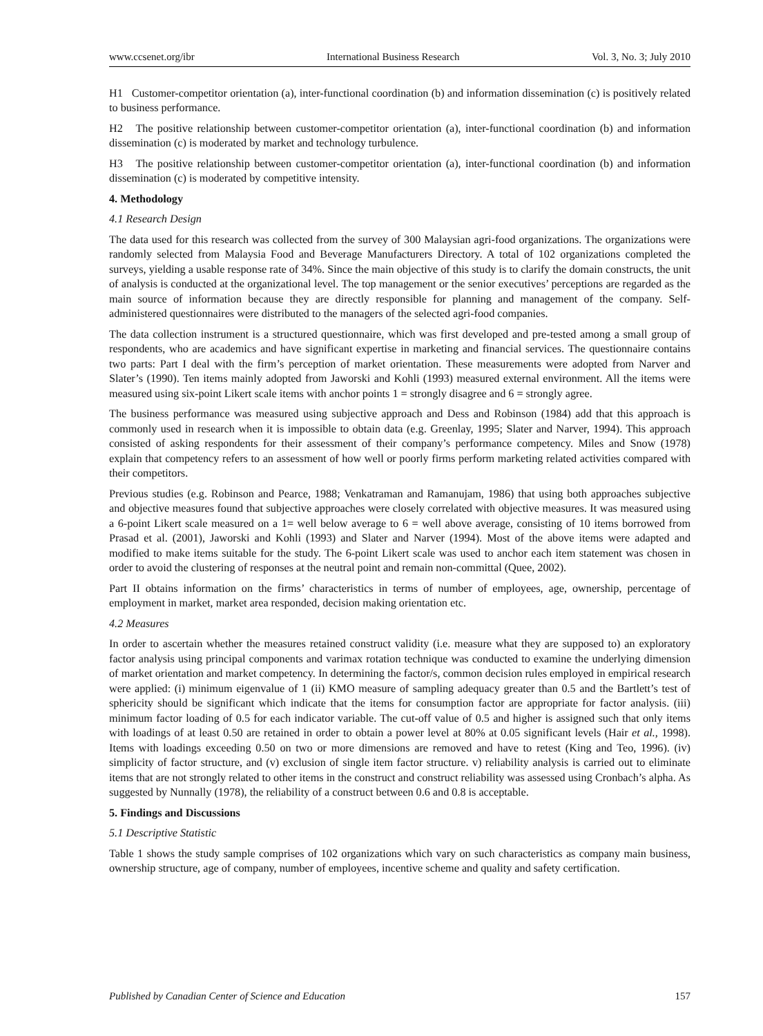www.ccsenet.org/ibr International Business Research Vol. 3, No. 3; July 2010
H1 Customer-competitor orientation (a), inter-functional coordination (b) and information dissemination (c) is positively related to business performance.
H2 The positive relationship between customer-competitor orientation (a), inter-functional coordination (b) and information dissemination (c) is moderated by market and technology turbulence.
H3 The positive relationship between customer-competitor orientation (a), inter-functional coordination (b) and information dissemination (c) is moderated by competitive intensity.
4. Methodology
4.1 Research Design
The data used for this research was collected from the survey of 300 Malaysian agri-food organizations. The organizations were randomly selected from Malaysia Food and Beverage Manufacturers Directory. A total of 102 organizations completed the surveys, yielding a usable response rate of 34%. Since the main objective of this study is to clarify the domain constructs, the unit of analysis is conducted at the organizational level. The top management or the senior executives’ perceptions are regarded as the main source of information because they are directly responsible for planning and management of the company. Self-administered questionnaires were distributed to the managers of the selected agri-food companies.
The data collection instrument is a structured questionnaire, which was first developed and pre-tested among a small group of respondents, who are academics and have significant expertise in marketing and financial services. The questionnaire contains two parts: Part I deal with the firm’s perception of market orientation. These measurements were adopted from Narver and Slater’s (1990). Ten items mainly adopted from Jaworski and Kohli (1993) measured external environment. All the items were measured using six-point Likert scale items with anchor points 1 = strongly disagree and 6 = strongly agree.
The business performance was measured using subjective approach and Dess and Robinson (1984) add that this approach is commonly used in research when it is impossible to obtain data (e.g. Greenlay, 1995; Slater and Narver, 1994). This approach consisted of asking respondents for their assessment of their company’s performance competency. Miles and Snow (1978) explain that competency refers to an assessment of how well or poorly firms perform marketing related activities compared with their competitors.
Previous studies (e.g. Robinson and Pearce, 1988; Venkatraman and Ramanujam, 1986) that using both approaches subjective and objective measures found that subjective approaches were closely correlated with objective measures. It was measured using a 6-point Likert scale measured on a 1= well below average to 6 = well above average, consisting of 10 items borrowed from Prasad et al. (2001), Jaworski and Kohli (1993) and Slater and Narver (1994). Most of the above items were adapted and modified to make items suitable for the study. The 6-point Likert scale was used to anchor each item statement was chosen in order to avoid the clustering of responses at the neutral point and remain non-committal (Quee, 2002).
Part II obtains information on the firms’ characteristics in terms of number of employees, age, ownership, percentage of employment in market, market area responded, decision making orientation etc.
4.2 Measures
In order to ascertain whether the measures retained construct validity (i.e. measure what they are supposed to) an exploratory factor analysis using principal components and varimax rotation technique was conducted to examine the underlying dimension of market orientation and market competency. In determining the factor/s, common decision rules employed in empirical research were applied: (i) minimum eigenvalue of 1 (ii) KMO measure of sampling adequacy greater than 0.5 and the Bartlett’s test of sphericity should be significant which indicate that the items for consumption factor are appropriate for factor analysis. (iii) minimum factor loading of 0.5 for each indicator variable. The cut-off value of 0.5 and higher is assigned such that only items with loadings of at least 0.50 are retained in order to obtain a power level at 80% at 0.05 significant levels (Hair et al., 1998). Items with loadings exceeding 0.50 on two or more dimensions are removed and have to retest (King and Teo, 1996). (iv) simplicity of factor structure, and (v) exclusion of single item factor structure. v) reliability analysis is carried out to eliminate items that are not strongly related to other items in the construct and construct reliability was assessed using Cronbach’s alpha. As suggested by Nunnally (1978), the reliability of a construct between 0.6 and 0.8 is acceptable.
5. Findings and Discussions
5.1 Descriptive Statistic
Table 1 shows the study sample comprises of 102 organizations which vary on such characteristics as company main business, ownership structure, age of company, number of employees, incentive scheme and quality and safety certification.
Published by Canadian Center of Science and Education 157